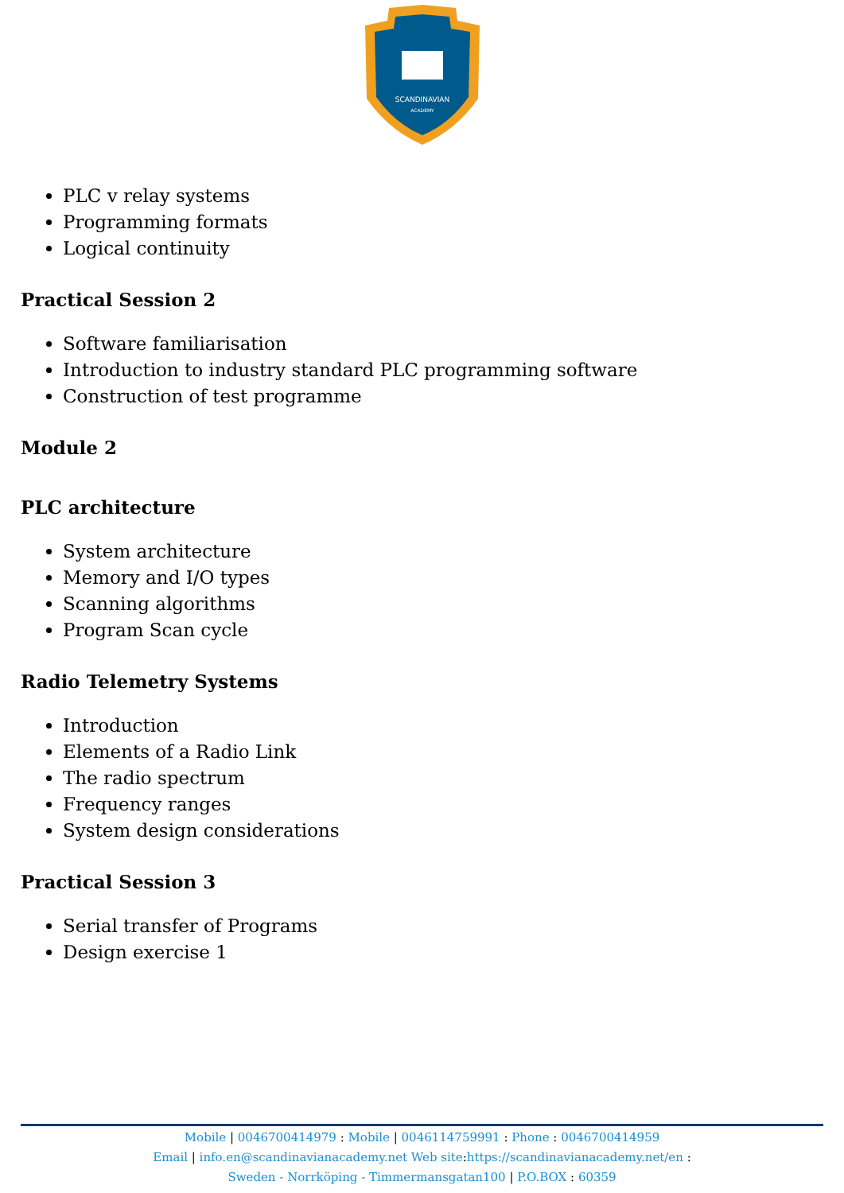SCANDINAVIAN
ACADEMY
PLC v relay systems
Programming formats
Logical continuity
Practical Session 2
Software familiarisation
Introduction to industry standard PLC programming software
Construction of test programme
Module 2
PLC architecture
System architecture
Memory and I/O types
Scanning algorithms
Program Scan cycle
Radio Telemetry Systems
Introduction
Elements of a Radio Link
The radio spectrum
Frequency ranges
System design considerations
Practical Session 3
Serial transfer of Programs
Design exercise 1
Mobile | 0046700414979 : Mobile | 0046114759991 : Phone : 0046700414959
Email | info.en@scandinavianacademy.net Web site: https://scandinavianacademy.net/en :
Sweden - Norrköping - Timmermansgatan100 | P.O.BOX : 60359